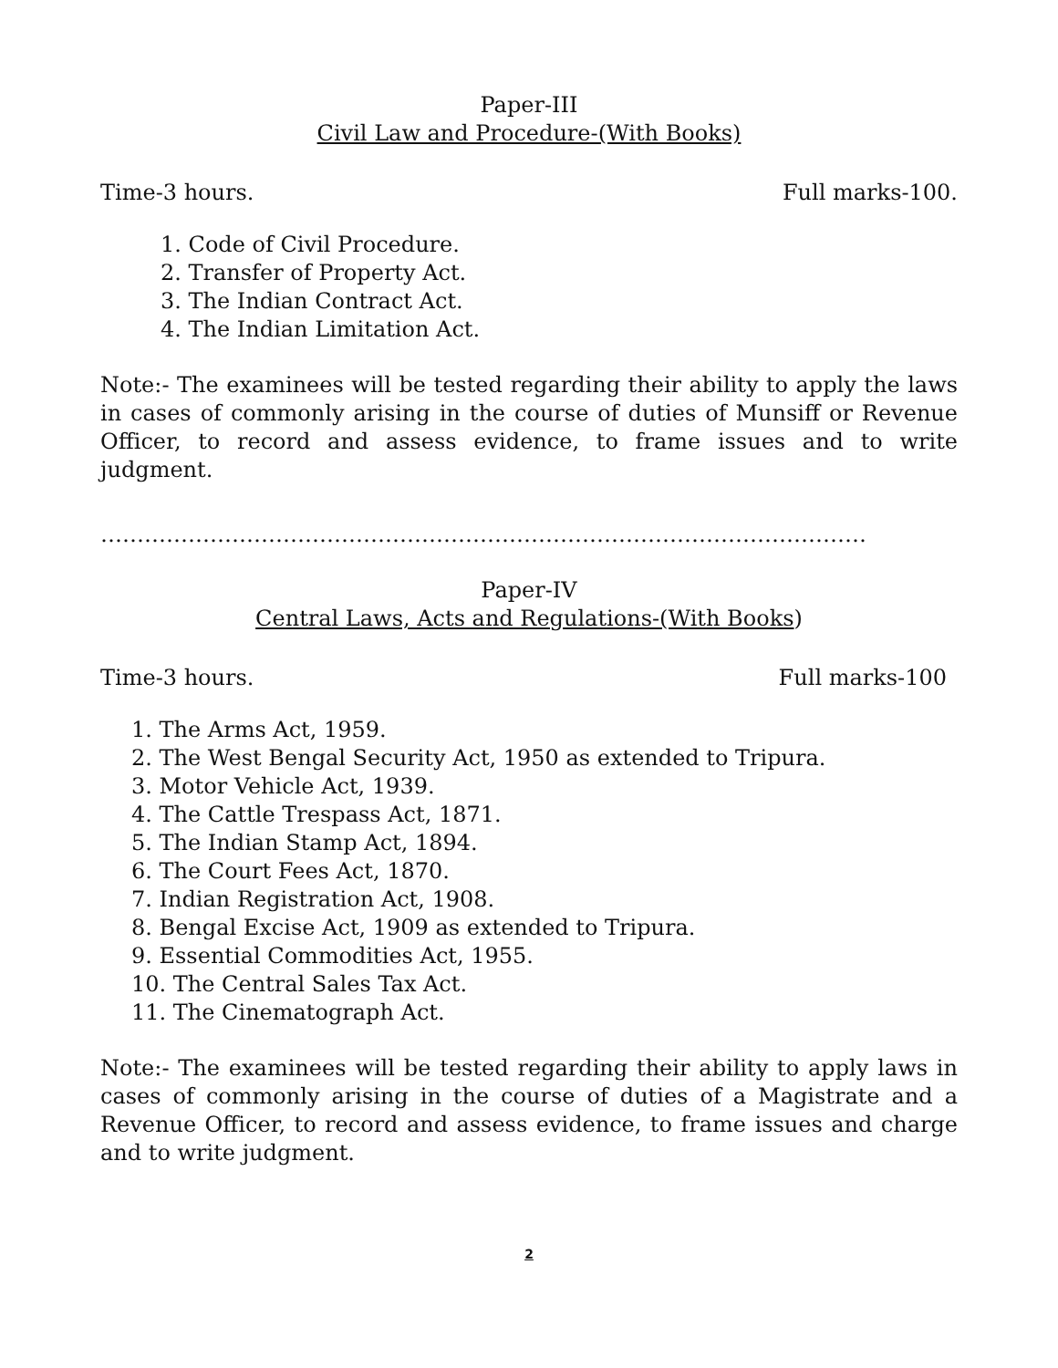Paper-III
Civil Law and Procedure-(With Books)
Time-3 hours. Full marks-100.
1. Code of Civil Procedure.
2. Transfer of Property Act.
3. The Indian Contract Act.
4. The Indian Limitation Act.
Note:- The examinees will be tested regarding their ability to apply the laws in cases of commonly arising in the course of duties of Munsiff or Revenue Officer, to record and assess evidence, to frame issues and to write judgment.
……………………………………………………………………………………………
Paper-IV
Central Laws, Acts and Regulations-(With Books)
Time-3 hours. Full marks-100
1. The Arms Act, 1959.
2. The West Bengal Security Act, 1950 as extended to Tripura.
3. Motor Vehicle Act, 1939.
4. The Cattle Trespass Act, 1871.
5. The Indian Stamp Act, 1894.
6. The Court Fees Act, 1870.
7. Indian Registration Act, 1908.
8. Bengal Excise Act, 1909 as extended to Tripura.
9. Essential Commodities Act, 1955.
10. The Central Sales Tax Act.
11. The Cinematograph Act.
Note:- The examinees will be tested regarding their ability to apply laws in cases of commonly arising in the course of duties of a Magistrate and a Revenue Officer, to record and assess evidence, to frame issues and charge and to write judgment.
2